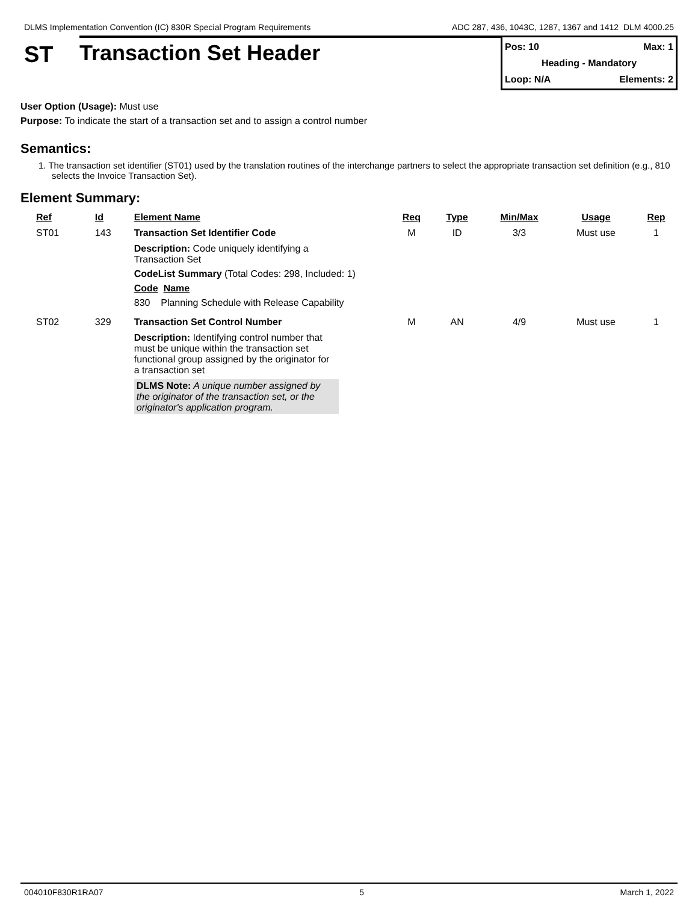DLMS Implementation Convention (IC) 830R Special Program Requirements ADC 287, 436, 1043C, 1287, 1367 and 1412 DLM 4000.25
ST
Transaction Set Header
Pos: 10 Max: 1
Heading - Mandatory
Loop: N/A Elements: 2
User Option (Usage): Must use
Purpose: To indicate the start of a transaction set and to assign a control number
Semantics:
1. The transaction set identifier (ST01) used by the translation routines of the interchange partners to select the appropriate transaction set definition (e.g., 810 selects the Invoice Transaction Set).
Element Summary:
| Ref | Id | Element Name | Req | Type | Min/Max | Usage | Rep |
| --- | --- | --- | --- | --- | --- | --- | --- |
| ST01 | 143 | Transaction Set Identifier Code | M | ID | 3/3 | Must use | 1 |
| | | Description: Code uniquely identifying a Transaction Set CodeList Summary (Total Codes: 298, Included: 1) Code Name 830 Planning Schedule with Release Capability | | | | | |
| ST02 | 329 | Transaction Set Control Number | M | AN | 4/9 | Must use | 1 |
| | | Description: Identifying control number that must be unique within the transaction set functional group assigned by the originator for a transaction set DLMS Note: A unique number assigned by the originator of the transaction set, or the originator's application program. | | | | | |
004010F830R1RA07 5 March 1, 2022